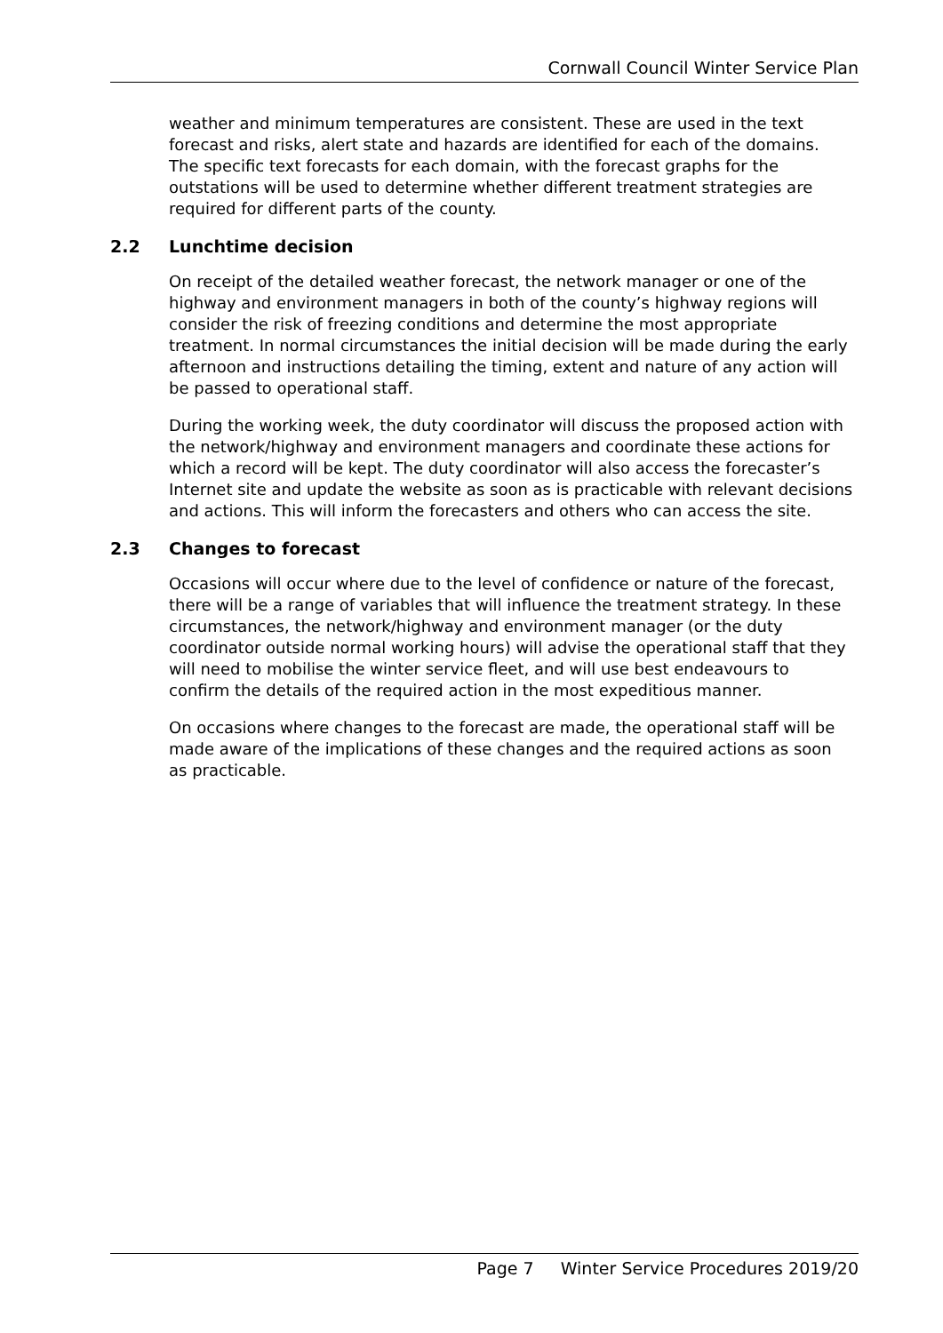Cornwall Council Winter Service Plan
weather and minimum temperatures are consistent. These are used in the text forecast and risks, alert state and hazards are identified for each of the domains. The specific text forecasts for each domain, with the forecast graphs for the outstations will be used to determine whether different treatment strategies are required for different parts of the county.
2.2 Lunchtime decision
On receipt of the detailed weather forecast, the network manager or one of the highway and environment managers in both of the county’s highway regions will consider the risk of freezing conditions and determine the most appropriate treatment. In normal circumstances the initial decision will be made during the early afternoon and instructions detailing the timing, extent and nature of any action will be passed to operational staff.
During the working week, the duty coordinator will discuss the proposed action with the network/highway and environment managers and coordinate these actions for which a record will be kept. The duty coordinator will also access the forecaster’s Internet site and update the website as soon as is practicable with relevant decisions and actions. This will inform the forecasters and others who can access the site.
2.3 Changes to forecast
Occasions will occur where due to the level of confidence or nature of the forecast, there will be a range of variables that will influence the treatment strategy. In these circumstances, the network/highway and environment manager (or the duty coordinator outside normal working hours) will advise the operational staff that they will need to mobilise the winter service fleet, and will use best endeavours to confirm the details of the required action in the most expeditious manner.
On occasions where changes to the forecast are made, the operational staff will be made aware of the implications of these changes and the required actions as soon as practicable.
Page 7 Winter Service Procedures 2019/20